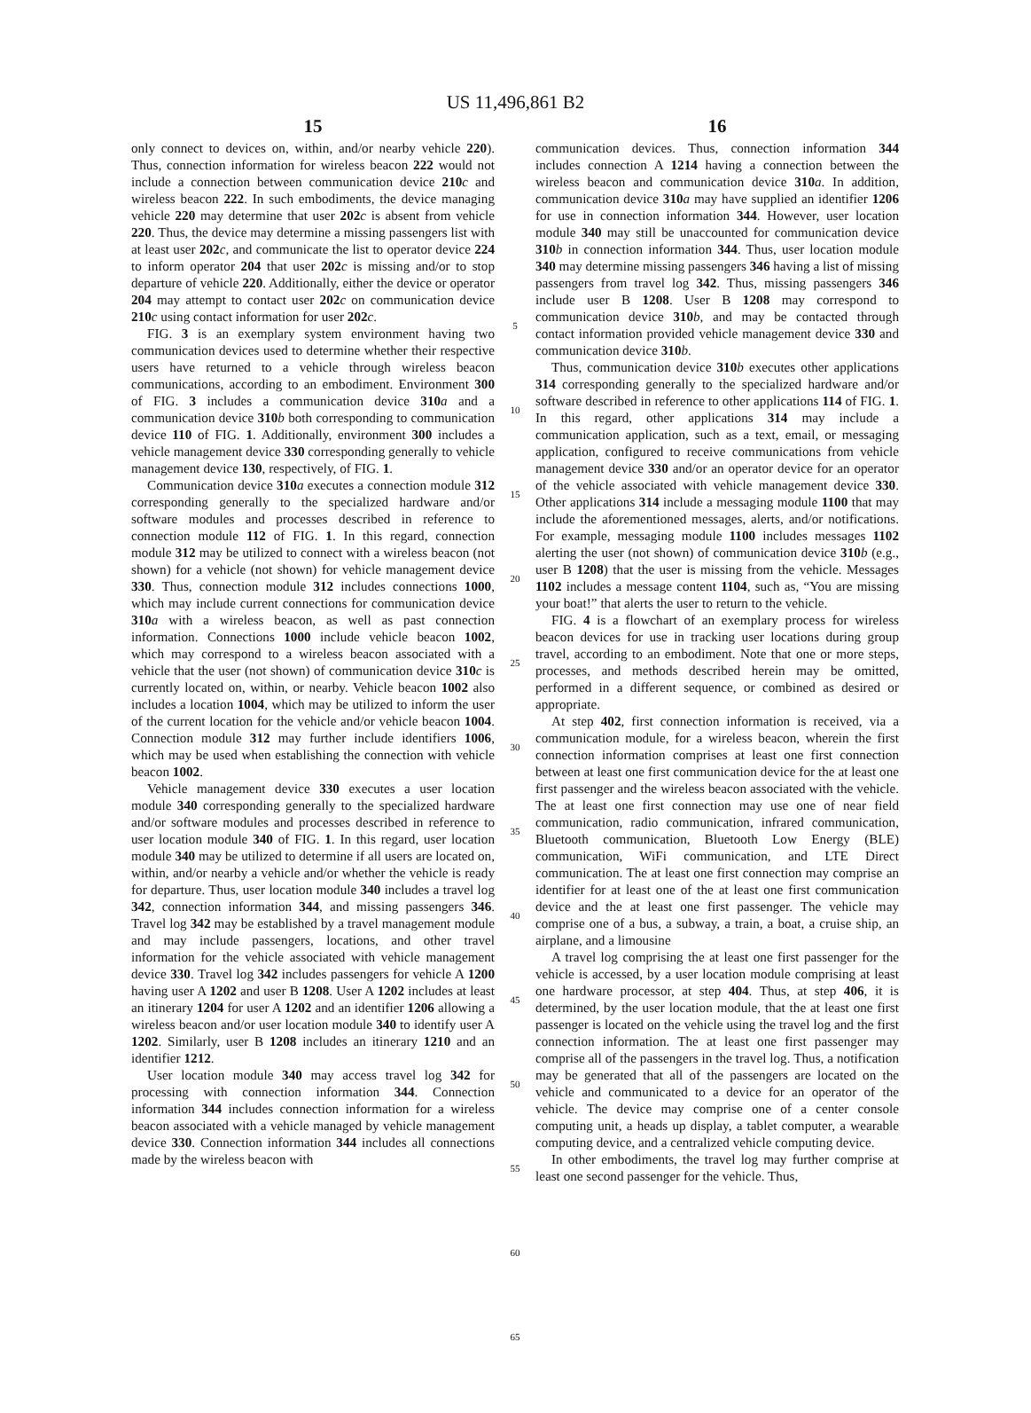US 11,496,861 B2
15
only connect to devices on, within, and/or nearby vehicle 220). Thus, connection information for wireless beacon 222 would not include a connection between communication device 210 c and wireless beacon 222. In such embodiments, the device managing vehicle 220 may determine that user 202 c is absent from vehicle 220. Thus, the device may determine a missing passengers list with at least user 202 c, and communicate the list to operator device 224 to inform operator 204 that user 202 c is missing and/or to stop departure of vehicle 220. Additionally, either the device or operator 204 may attempt to contact user 202 c on communication device 210 c using contact information for user 202 c.
FIG. 3 is an exemplary system environment having two communication devices used to determine whether their respective users have returned to a vehicle through wireless beacon communications, according to an embodiment. Environment 300 of FIG. 3 includes a communication device 310 a and a communication device 310 b both corresponding to communication device 110 of FIG. 1. Additionally, environment 300 includes a vehicle management device 330 corresponding generally to vehicle management device 130, respectively, of FIG. 1.
Communication device 310 a executes a connection module 312 corresponding generally to the specialized hardware and/or software modules and processes described in reference to connection module 112 of FIG. 1. In this regard, connection module 312 may be utilized to connect with a wireless beacon (not shown) for a vehicle (not shown) for vehicle management device 330. Thus, connection module 312 includes connections 1000, which may include current connections for communication device 310 a with a wireless beacon, as well as past connection information. Connections 1000 include vehicle beacon 1002, which may correspond to a wireless beacon associated with a vehicle that the user (not shown) of communication device 310 c is currently located on, within, or nearby. Vehicle beacon 1002 also includes a location 1004, which may be utilized to inform the user of the current location for the vehicle and/or vehicle beacon 1004. Connection module 312 may further include identifiers 1006, which may be used when establishing the connection with vehicle beacon 1002.
Vehicle management device 330 executes a user location module 340 corresponding generally to the specialized hardware and/or software modules and processes described in reference to user location module 340 of FIG. 1. In this regard, user location module 340 may be utilized to determine if all users are located on, within, and/or nearby a vehicle and/or whether the vehicle is ready for departure. Thus, user location module 340 includes a travel log 342, connection information 344, and missing passengers 346. Travel log 342 may be established by a travel management module and may include passengers, locations, and other travel information for the vehicle associated with vehicle management device 330. Travel log 342 includes passengers for vehicle A 1200 having user A 1202 and user B 1208. User A 1202 includes at least an itinerary 1204 for user A 1202 and an identifier 1206 allowing a wireless beacon and/or user location module 340 to identify user A 1202. Similarly, user B 1208 includes an itinerary 1210 and an identifier 1212.
User location module 340 may access travel log 342 for processing with connection information 344. Connection information 344 includes connection information for a wireless beacon associated with a vehicle managed by vehicle management device 330. Connection information 344 includes all connections made by the wireless beacon with
5
10
15
20
25
30
35
40
45
50
55
60
65
16
communication devices. Thus, connection information 344 includes connection A 1214 having a connection between the wireless beacon and communication device 310 a. In addition, communication device 310 a may have supplied an identifier 1206 for use in connection information 344. However, user location module 340 may still be unaccounted for communication device 310 b in connection information 344. Thus, user location module 340 may determine missing passengers 346 having a list of missing passengers from travel log 342. Thus, missing passengers 346 include user B 1208. User B 1208 may correspond to communication device 310 b, and may be contacted through contact information provided vehicle management device 330 and communication device 310 b.
Thus, communication device 310 b executes other applications 314 corresponding generally to the specialized hardware and/or software described in reference to other applications 114 of FIG. 1. In this regard, other applications 314 may include a communication application, such as a text, email, or messaging application, configured to receive communications from vehicle management device 330 and/or an operator device for an operator of the vehicle associated with vehicle management device 330. Other applications 314 include a messaging module 1100 that may include the aforementioned messages, alerts, and/or notifications. For example, messaging module 1100 includes messages 1102 alerting the user (not shown) of communication device 310 b (e.g., user B 1208) that the user is missing from the vehicle. Messages 1102 includes a message content 1104, such as, “You are missing your boat!” that alerts the user to return to the vehicle.
FIG. 4 is a flowchart of an exemplary process for wireless beacon devices for use in tracking user locations during group travel, according to an embodiment. Note that one or more steps, processes, and methods described herein may be omitted, performed in a different sequence, or combined as desired or appropriate.
At step 402, first connection information is received, via a communication module, for a wireless beacon, wherein the first connection information comprises at least one first connection between at least one first communication device for the at least one first passenger and the wireless beacon associated with the vehicle. The at least one first connection may use one of near field communication, radio communication, infrared communication, Bluetooth communication, Bluetooth Low Energy (BLE) communication, WiFi communication, and LTE Direct communication. The at least one first connection may comprise an identifier for at least one of the at least one first communication device and the at least one first passenger. The vehicle may comprise one of a bus, a subway, a train, a boat, a cruise ship, an airplane, and a limousine
A travel log comprising the at least one first passenger for the vehicle is accessed, by a user location module comprising at least one hardware processor, at step 404. Thus, at step 406, it is determined, by the user location module, that the at least one first passenger is located on the vehicle using the travel log and the first connection information. The at least one first passenger may comprise all of the passengers in the travel log. Thus, a notification may be generated that all of the passengers are located on the vehicle and communicated to a device for an operator of the vehicle. The device may comprise one of a center console computing unit, a heads up display, a tablet computer, a wearable computing device, and a centralized vehicle computing device.
In other embodiments, the travel log may further comprise at least one second passenger for the vehicle. Thus,